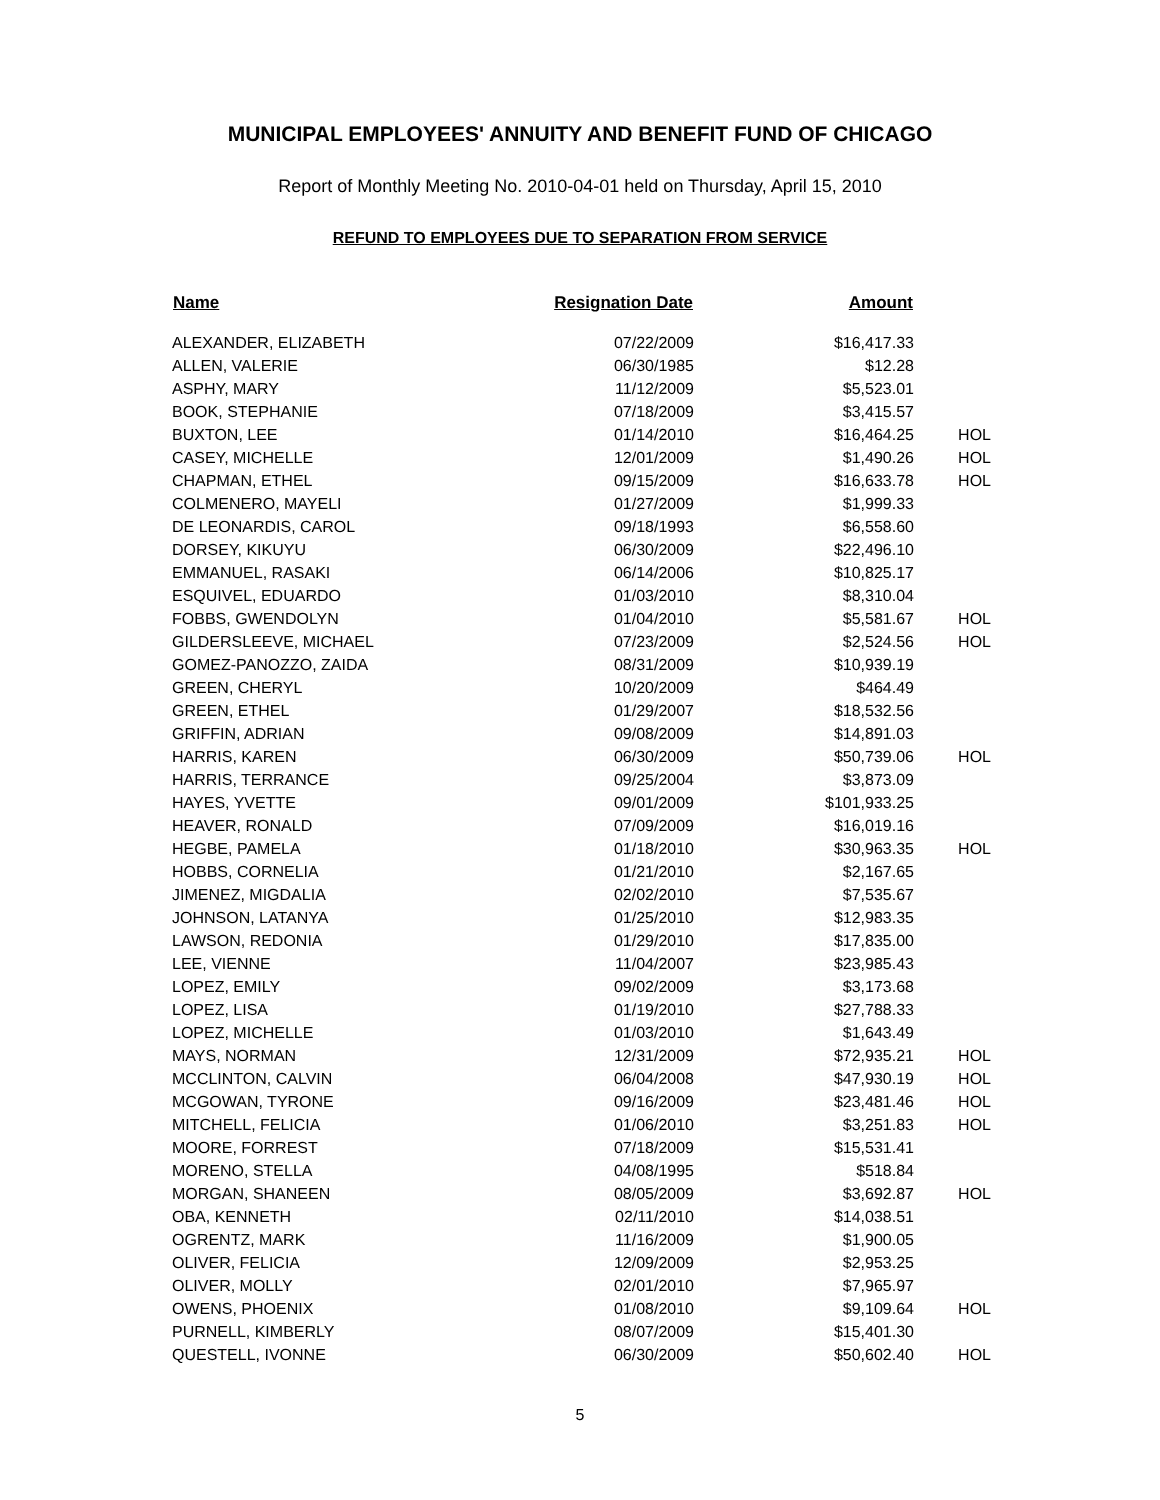MUNICIPAL EMPLOYEES' ANNUITY AND BENEFIT FUND OF CHICAGO
Report of Monthly Meeting No. 2010-04-01 held on Thursday, April 15, 2010
REFUND TO EMPLOYEES DUE TO SEPARATION FROM SERVICE
| Name | Resignation Date | Amount | |
| --- | --- | --- | --- |
| ALEXANDER, ELIZABETH | 07/22/2009 | $16,417.33 | |
| ALLEN, VALERIE | 06/30/1985 | $12.28 | |
| ASPHY, MARY | 11/12/2009 | $5,523.01 | |
| BOOK, STEPHANIE | 07/18/2009 | $3,415.57 | |
| BUXTON, LEE | 01/14/2010 | $16,464.25 | HOL |
| CASEY, MICHELLE | 12/01/2009 | $1,490.26 | HOL |
| CHAPMAN, ETHEL | 09/15/2009 | $16,633.78 | HOL |
| COLMENERO, MAYELI | 01/27/2009 | $1,999.33 | |
| DE LEONARDIS, CAROL | 09/18/1993 | $6,558.60 | |
| DORSEY, KIKUYU | 06/30/2009 | $22,496.10 | |
| EMMANUEL, RASAKI | 06/14/2006 | $10,825.17 | |
| ESQUIVEL, EDUARDO | 01/03/2010 | $8,310.04 | |
| FOBBS, GWENDOLYN | 01/04/2010 | $5,581.67 | HOL |
| GILDERSLEEVE, MICHAEL | 07/23/2009 | $2,524.56 | HOL |
| GOMEZ-PANOZZO, ZAIDA | 08/31/2009 | $10,939.19 | |
| GREEN, CHERYL | 10/20/2009 | $464.49 | |
| GREEN, ETHEL | 01/29/2007 | $18,532.56 | |
| GRIFFIN, ADRIAN | 09/08/2009 | $14,891.03 | |
| HARRIS, KAREN | 06/30/2009 | $50,739.06 | HOL |
| HARRIS, TERRANCE | 09/25/2004 | $3,873.09 | |
| HAYES, YVETTE | 09/01/2009 | $101,933.25 | |
| HEAVER, RONALD | 07/09/2009 | $16,019.16 | |
| HEGBE, PAMELA | 01/18/2010 | $30,963.35 | HOL |
| HOBBS, CORNELIA | 01/21/2010 | $2,167.65 | |
| JIMENEZ, MIGDALIA | 02/02/2010 | $7,535.67 | |
| JOHNSON, LATANYA | 01/25/2010 | $12,983.35 | |
| LAWSON, REDONIA | 01/29/2010 | $17,835.00 | |
| LEE, VIENNE | 11/04/2007 | $23,985.43 | |
| LOPEZ, EMILY | 09/02/2009 | $3,173.68 | |
| LOPEZ, LISA | 01/19/2010 | $27,788.33 | |
| LOPEZ, MICHELLE | 01/03/2010 | $1,643.49 | |
| MAYS, NORMAN | 12/31/2009 | $72,935.21 | HOL |
| MCCLINTON, CALVIN | 06/04/2008 | $47,930.19 | HOL |
| MCGOWAN, TYRONE | 09/16/2009 | $23,481.46 | HOL |
| MITCHELL, FELICIA | 01/06/2010 | $3,251.83 | HOL |
| MOORE, FORREST | 07/18/2009 | $15,531.41 | |
| MORENO, STELLA | 04/08/1995 | $518.84 | |
| MORGAN, SHANEEN | 08/05/2009 | $3,692.87 | HOL |
| OBA, KENNETH | 02/11/2010 | $14,038.51 | |
| OGRENTZ, MARK | 11/16/2009 | $1,900.05 | |
| OLIVER, FELICIA | 12/09/2009 | $2,953.25 | |
| OLIVER, MOLLY | 02/01/2010 | $7,965.97 | |
| OWENS, PHOENIX | 01/08/2010 | $9,109.64 | HOL |
| PURNELL, KIMBERLY | 08/07/2009 | $15,401.30 | |
| QUESTELL, IVONNE | 06/30/2009 | $50,602.40 | HOL |
5